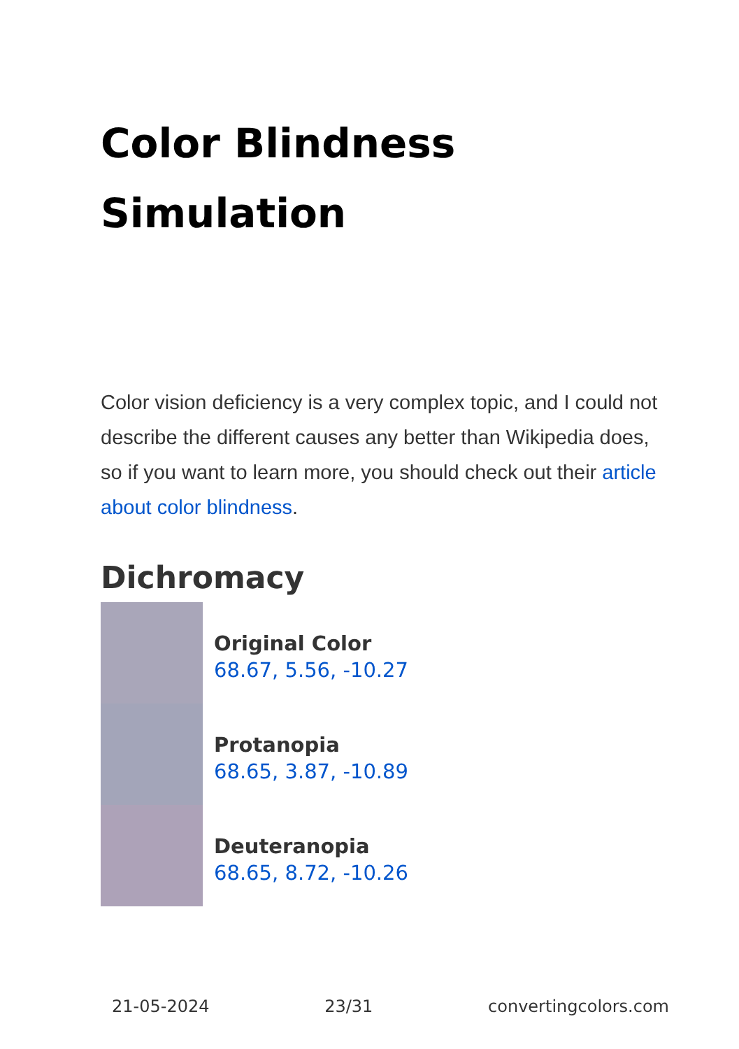Color Blindness
Simulation
Color vision deficiency is a very complex topic, and I could not describe the different causes any better than Wikipedia does, so if you want to learn more, you should check out their article about color blindness.
Dichromacy
Original Color
68.67, 5.56, -10.27
Protanopia
68.65, 3.87, -10.89
Deuteranopia
68.65, 8.72, -10.26
21-05-2024 23/31 convertingcolors.com